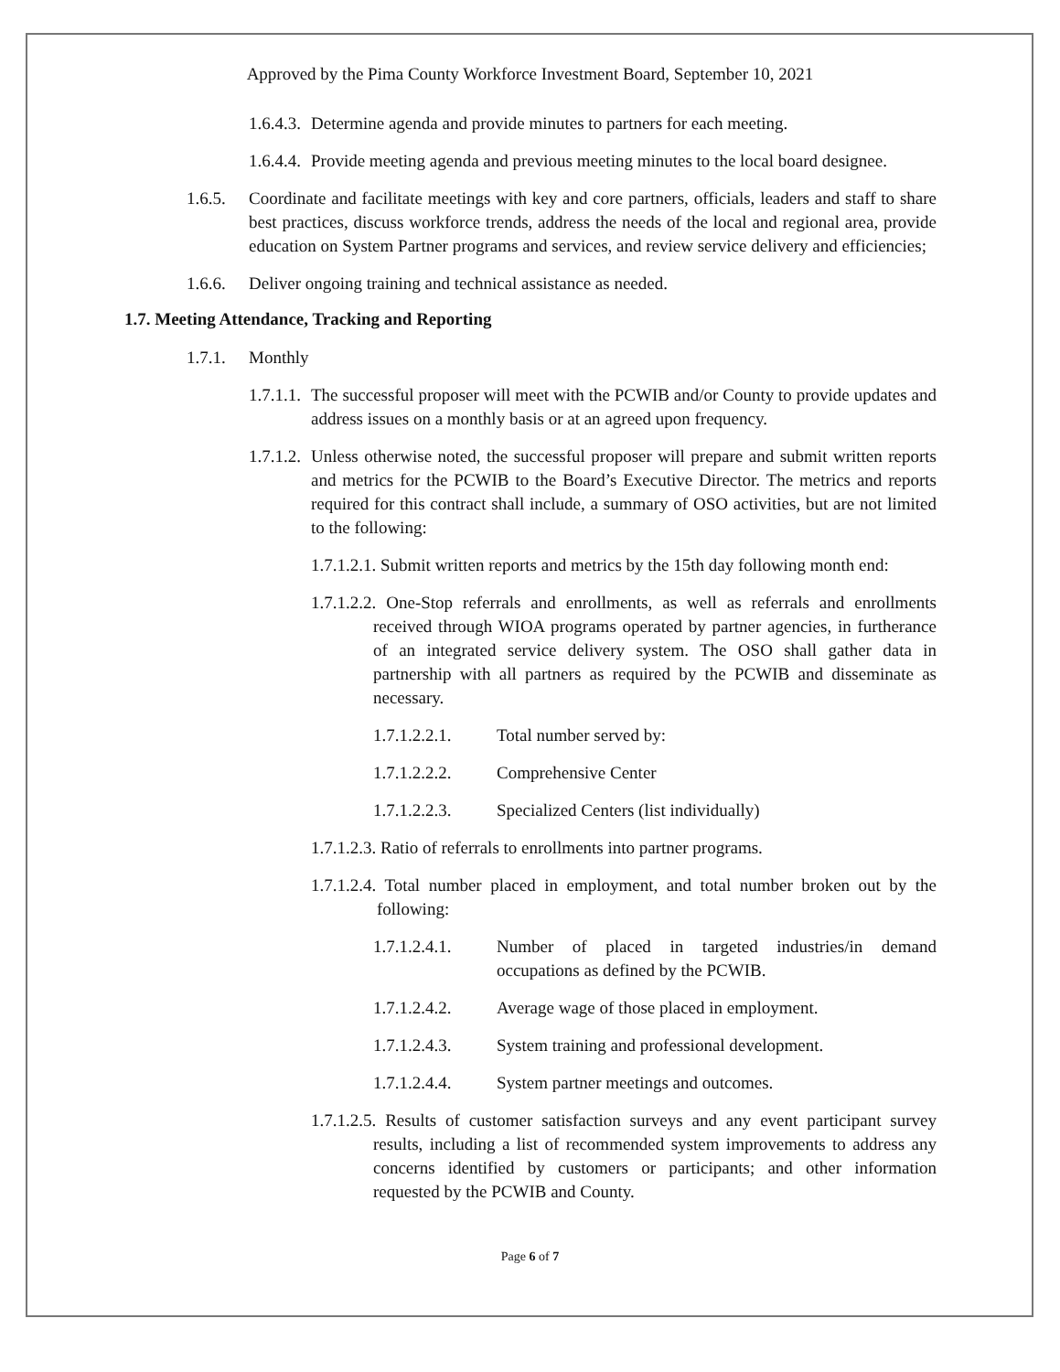Approved by the Pima County Workforce Investment Board, September 10, 2021
1.6.4.3. Determine agenda and provide minutes to partners for each meeting.
1.6.4.4. Provide meeting agenda and previous meeting minutes to the local board designee.
1.6.5. Coordinate and facilitate meetings with key and core partners, officials, leaders and staff to share best practices, discuss workforce trends, address the needs of the local and regional area, provide education on System Partner programs and services, and review service delivery and efficiencies;
1.6.6. Deliver ongoing training and technical assistance as needed.
1.7. Meeting Attendance, Tracking and Reporting
1.7.1. Monthly
1.7.1.1. The successful proposer will meet with the PCWIB and/or County to provide updates and address issues on a monthly basis or at an agreed upon frequency.
1.7.1.2. Unless otherwise noted, the successful proposer will prepare and submit written reports and metrics for the PCWIB to the Board’s Executive Director. The metrics and reports required for this contract shall include, a summary of OSO activities, but are not limited to the following:
1.7.1.2.1. Submit written reports and metrics by the 15th day following month end:
1.7.1.2.2. One-Stop referrals and enrollments, as well as referrals and enrollments received through WIOA programs operated by partner agencies, in furtherance of an integrated service delivery system. The OSO shall gather data in partnership with all partners as required by the PCWIB and disseminate as necessary.
1.7.1.2.2.1. Total number served by:
1.7.1.2.2.2. Comprehensive Center
1.7.1.2.2.3. Specialized Centers (list individually)
1.7.1.2.3. Ratio of referrals to enrollments into partner programs.
1.7.1.2.4. Total number placed in employment, and total number broken out by the following:
1.7.1.2.4.1. Number of placed in targeted industries/in demand occupations as defined by the PCWIB.
1.7.1.2.4.2. Average wage of those placed in employment.
1.7.1.2.4.3. System training and professional development.
1.7.1.2.4.4. System partner meetings and outcomes.
1.7.1.2.5. Results of customer satisfaction surveys and any event participant survey results, including a list of recommended system improvements to address any concerns identified by customers or participants; and other information requested by the PCWIB and County.
Page 6 of 7